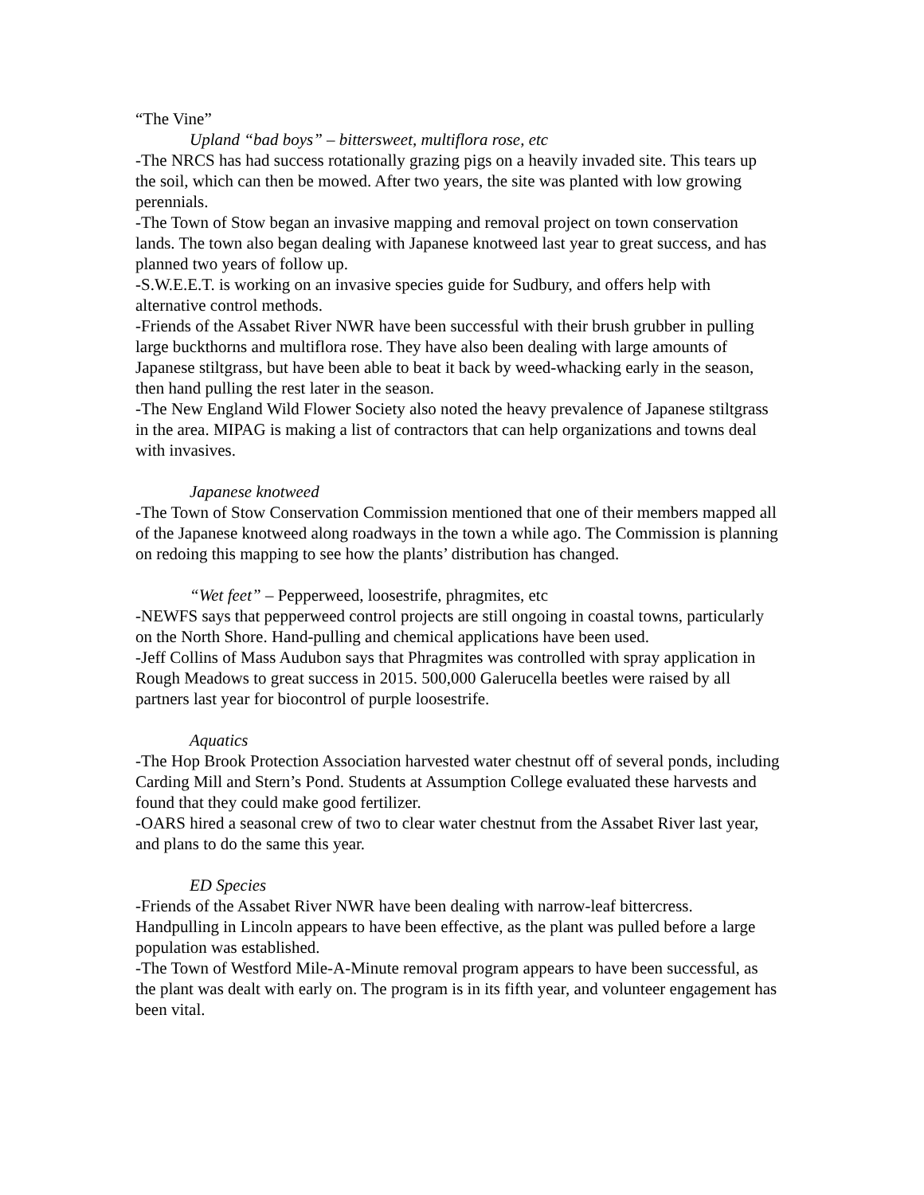“The Vine”
Upland “bad boys” – bittersweet, multiflora rose, etc
-The NRCS has had success rotationally grazing pigs on a heavily invaded site. This tears up the soil, which can then be mowed. After two years, the site was planted with low growing perennials.
-The Town of Stow began an invasive mapping and removal project on town conservation lands. The town also began dealing with Japanese knotweed last year to great success, and has planned two years of follow up.
-S.W.E.E.T. is working on an invasive species guide for Sudbury, and offers help with alternative control methods.
-Friends of the Assabet River NWR have been successful with their brush grubber in pulling large buckthorns and multiflora rose. They have also been dealing with large amounts of Japanese stiltgrass, but have been able to beat it back by weed-whacking early in the season, then hand pulling the rest later in the season.
-The New England Wild Flower Society also noted the heavy prevalence of Japanese stiltgrass in the area. MIPAG is making a list of contractors that can help organizations and towns deal with invasives.
Japanese knotweed
-The Town of Stow Conservation Commission mentioned that one of their members mapped all of the Japanese knotweed along roadways in the town a while ago. The Commission is planning on redoing this mapping to see how the plants’ distribution has changed.
“Wet feet” – Pepperweed, loosestrife, phragmites, etc
-NEWFS says that pepperweed control projects are still ongoing in coastal towns, particularly on the North Shore. Hand-pulling and chemical applications have been used.
-Jeff Collins of Mass Audubon says that Phragmites was controlled with spray application in Rough Meadows to great success in 2015. 500,000 Galerucella beetles were raised by all partners last year for biocontrol of purple loosestrife.
Aquatics
-The Hop Brook Protection Association harvested water chestnut off of several ponds, including Carding Mill and Stern’s Pond. Students at Assumption College evaluated these harvests and found that they could make good fertilizer.
-OARS hired a seasonal crew of two to clear water chestnut from the Assabet River last year, and plans to do the same this year.
ED Species
-Friends of the Assabet River NWR have been dealing with narrow-leaf bittercress. Handpulling in Lincoln appears to have been effective, as the plant was pulled before a large population was established.
-The Town of Westford Mile-A-Minute removal program appears to have been successful, as the plant was dealt with early on. The program is in its fifth year, and volunteer engagement has been vital.